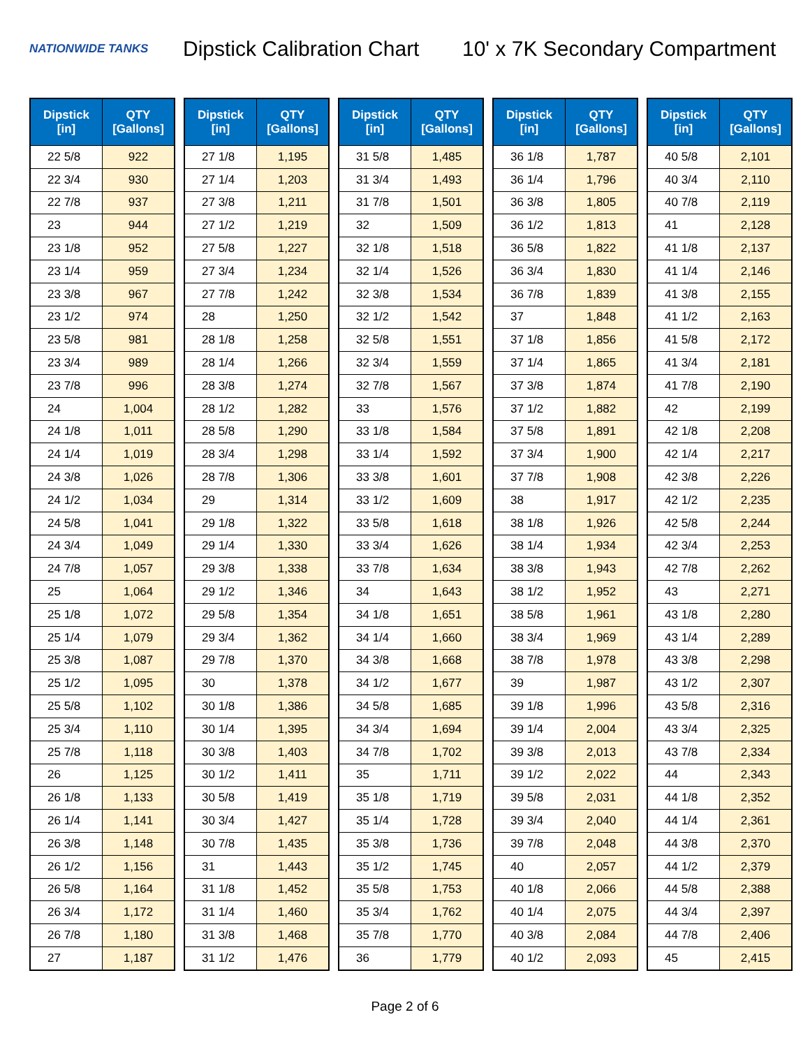NATIONWIDE TANKS
Dipstick Calibration Chart
10' x 7K Secondary Compartment
| Dipstick [in] | QTY [Gallons] |
| --- | --- |
| 22 5/8 | 922 |
| 22 3/4 | 930 |
| 22 7/8 | 937 |
| 23 | 944 |
| 23 1/8 | 952 |
| 23 1/4 | 959 |
| 23 3/8 | 967 |
| 23 1/2 | 974 |
| 23 5/8 | 981 |
| 23 3/4 | 989 |
| 23 7/8 | 996 |
| 24 | 1,004 |
| 24 1/8 | 1,011 |
| 24 1/4 | 1,019 |
| 24 3/8 | 1,026 |
| 24 1/2 | 1,034 |
| 24 5/8 | 1,041 |
| 24 3/4 | 1,049 |
| 24 7/8 | 1,057 |
| 25 | 1,064 |
| 25 1/8 | 1,072 |
| 25 1/4 | 1,079 |
| 25 3/8 | 1,087 |
| 25 1/2 | 1,095 |
| 25 5/8 | 1,102 |
| 25 3/4 | 1,110 |
| 25 7/8 | 1,118 |
| 26 | 1,125 |
| 26 1/8 | 1,133 |
| 26 1/4 | 1,141 |
| 26 3/8 | 1,148 |
| 26 1/2 | 1,156 |
| 26 5/8 | 1,164 |
| 26 3/4 | 1,172 |
| 26 7/8 | 1,180 |
| 27 | 1,187 |
| Dipstick [in] | QTY [Gallons] |
| --- | --- |
| 27 1/8 | 1,195 |
| 27 1/4 | 1,203 |
| 27 3/8 | 1,211 |
| 27 1/2 | 1,219 |
| 27 5/8 | 1,227 |
| 27 3/4 | 1,234 |
| 27 7/8 | 1,242 |
| 28 | 1,250 |
| 28 1/8 | 1,258 |
| 28 1/4 | 1,266 |
| 28 3/8 | 1,274 |
| 28 1/2 | 1,282 |
| 28 5/8 | 1,290 |
| 28 3/4 | 1,298 |
| 28 7/8 | 1,306 |
| 29 | 1,314 |
| 29 1/8 | 1,322 |
| 29 1/4 | 1,330 |
| 29 3/8 | 1,338 |
| 29 1/2 | 1,346 |
| 29 5/8 | 1,354 |
| 29 3/4 | 1,362 |
| 29 7/8 | 1,370 |
| 30 | 1,378 |
| 30 1/8 | 1,386 |
| 30 1/4 | 1,395 |
| 30 3/8 | 1,403 |
| 30 1/2 | 1,411 |
| 30 5/8 | 1,419 |
| 30 3/4 | 1,427 |
| 30 7/8 | 1,435 |
| 31 | 1,443 |
| 31 1/8 | 1,452 |
| 31 1/4 | 1,460 |
| 31 3/8 | 1,468 |
| 31 1/2 | 1,476 |
| Dipstick [in] | QTY [Gallons] |
| --- | --- |
| 31 5/8 | 1,485 |
| 31 3/4 | 1,493 |
| 31 7/8 | 1,501 |
| 32 | 1,509 |
| 32 1/8 | 1,518 |
| 32 1/4 | 1,526 |
| 32 3/8 | 1,534 |
| 32 1/2 | 1,542 |
| 32 5/8 | 1,551 |
| 32 3/4 | 1,559 |
| 32 7/8 | 1,567 |
| 33 | 1,576 |
| 33 1/8 | 1,584 |
| 33 1/4 | 1,592 |
| 33 3/8 | 1,601 |
| 33 1/2 | 1,609 |
| 33 5/8 | 1,618 |
| 33 3/4 | 1,626 |
| 33 7/8 | 1,634 |
| 34 | 1,643 |
| 34 1/8 | 1,651 |
| 34 1/4 | 1,660 |
| 34 3/8 | 1,668 |
| 34 1/2 | 1,677 |
| 34 5/8 | 1,685 |
| 34 3/4 | 1,694 |
| 34 7/8 | 1,702 |
| 35 | 1,711 |
| 35 1/8 | 1,719 |
| 35 1/4 | 1,728 |
| 35 3/8 | 1,736 |
| 35 1/2 | 1,745 |
| 35 5/8 | 1,753 |
| 35 3/4 | 1,762 |
| 35 7/8 | 1,770 |
| 36 | 1,779 |
| Dipstick [in] | QTY [Gallons] |
| --- | --- |
| 36 1/8 | 1,787 |
| 36 1/4 | 1,796 |
| 36 3/8 | 1,805 |
| 36 1/2 | 1,813 |
| 36 5/8 | 1,822 |
| 36 3/4 | 1,830 |
| 36 7/8 | 1,839 |
| 37 | 1,848 |
| 37 1/8 | 1,856 |
| 37 1/4 | 1,865 |
| 37 3/8 | 1,874 |
| 37 1/2 | 1,882 |
| 37 5/8 | 1,891 |
| 37 3/4 | 1,900 |
| 37 7/8 | 1,908 |
| 38 | 1,917 |
| 38 1/8 | 1,926 |
| 38 1/4 | 1,934 |
| 38 3/8 | 1,943 |
| 38 1/2 | 1,952 |
| 38 5/8 | 1,961 |
| 38 3/4 | 1,969 |
| 38 7/8 | 1,978 |
| 39 | 1,987 |
| 39 1/8 | 1,996 |
| 39 1/4 | 2,004 |
| 39 3/8 | 2,013 |
| 39 1/2 | 2,022 |
| 39 5/8 | 2,031 |
| 39 3/4 | 2,040 |
| 39 7/8 | 2,048 |
| 40 | 2,057 |
| 40 1/8 | 2,066 |
| 40 1/4 | 2,075 |
| 40 3/8 | 2,084 |
| 40 1/2 | 2,093 |
| Dipstick [in] | QTY [Gallons] |
| --- | --- |
| 40 5/8 | 2,101 |
| 40 3/4 | 2,110 |
| 40 7/8 | 2,119 |
| 41 | 2,128 |
| 41 1/8 | 2,137 |
| 41 1/4 | 2,146 |
| 41 3/8 | 2,155 |
| 41 1/2 | 2,163 |
| 41 5/8 | 2,172 |
| 41 3/4 | 2,181 |
| 41 7/8 | 2,190 |
| 42 | 2,199 |
| 42 1/8 | 2,208 |
| 42 1/4 | 2,217 |
| 42 3/8 | 2,226 |
| 42 1/2 | 2,235 |
| 42 5/8 | 2,244 |
| 42 3/4 | 2,253 |
| 42 7/8 | 2,262 |
| 43 | 2,271 |
| 43 1/8 | 2,280 |
| 43 1/4 | 2,289 |
| 43 3/8 | 2,298 |
| 43 1/2 | 2,307 |
| 43 5/8 | 2,316 |
| 43 3/4 | 2,325 |
| 43 7/8 | 2,334 |
| 44 | 2,343 |
| 44 1/8 | 2,352 |
| 44 1/4 | 2,361 |
| 44 3/8 | 2,370 |
| 44 1/2 | 2,379 |
| 44 5/8 | 2,388 |
| 44 3/4 | 2,397 |
| 44 7/8 | 2,406 |
| 45 | 2,415 |
Page 2 of 6